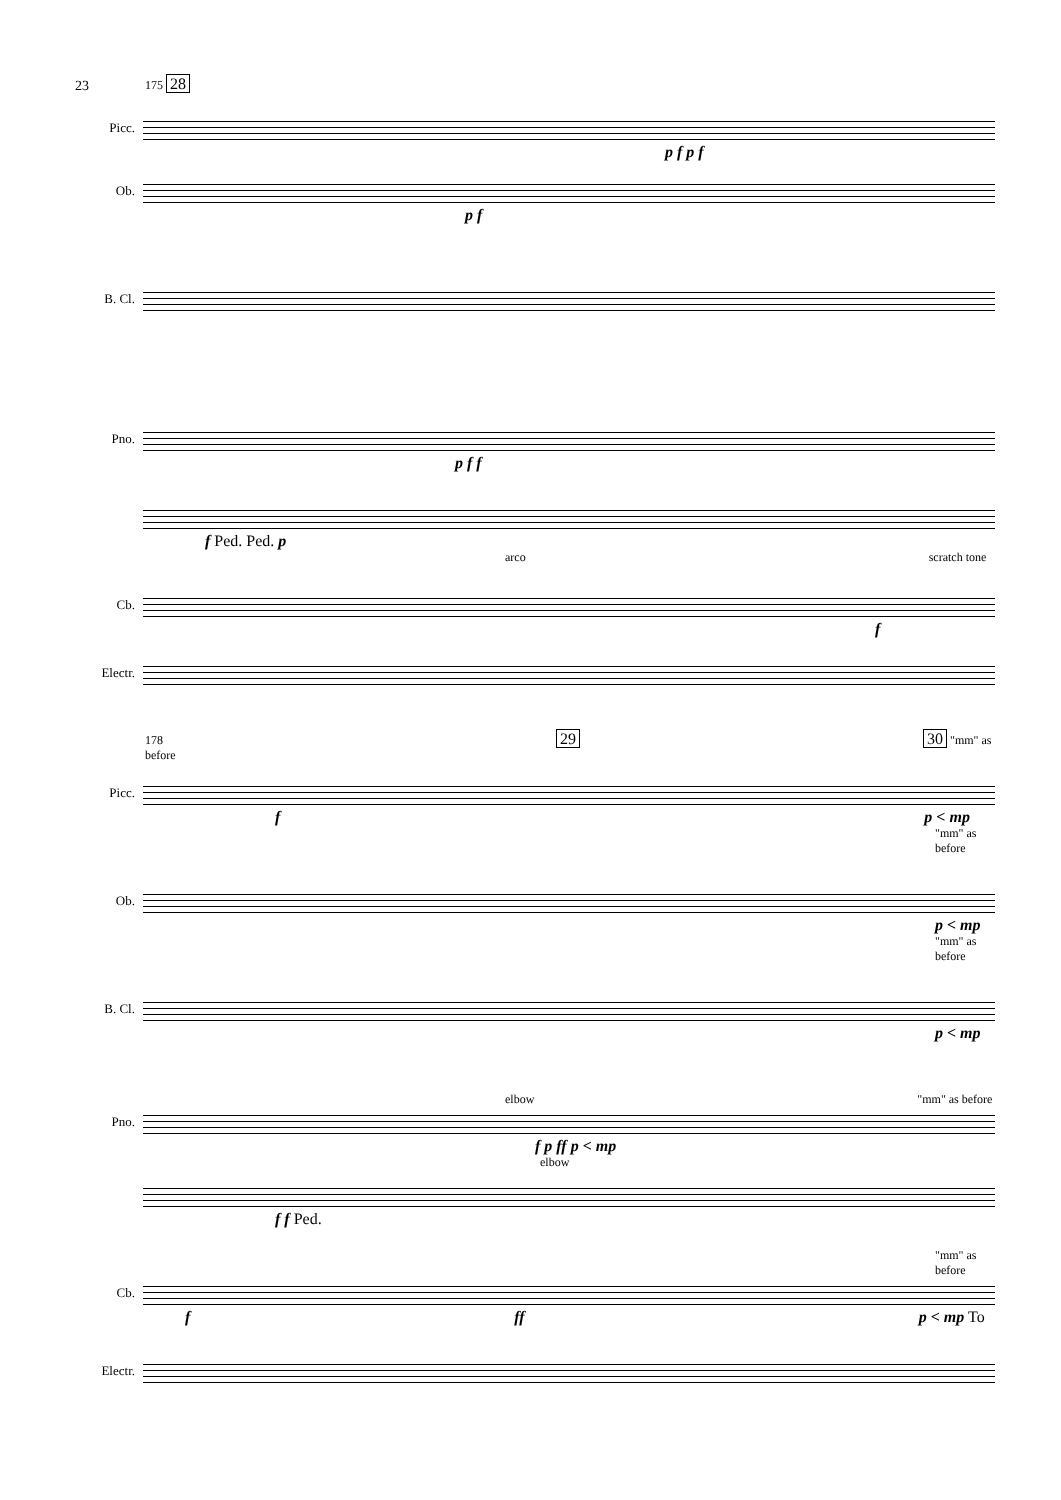23
175 28
Picc.
p f p f
Ob.
p f
B. Cl.
Pno.
p f f
f Ped. Ped. p
arco scratch tone
Cb.
f
Electr.
178 29 30 "mm" as before
Picc.
f p < mp
"mm" as before
Ob.
p < mp
"mm" as before
B. Cl.
p < mp
elbow "mm" as before
Pno.
f p ff p < mp
elbow
f f Ped.
"mm" as before
Cb.
f ff p < mp To
Electr.